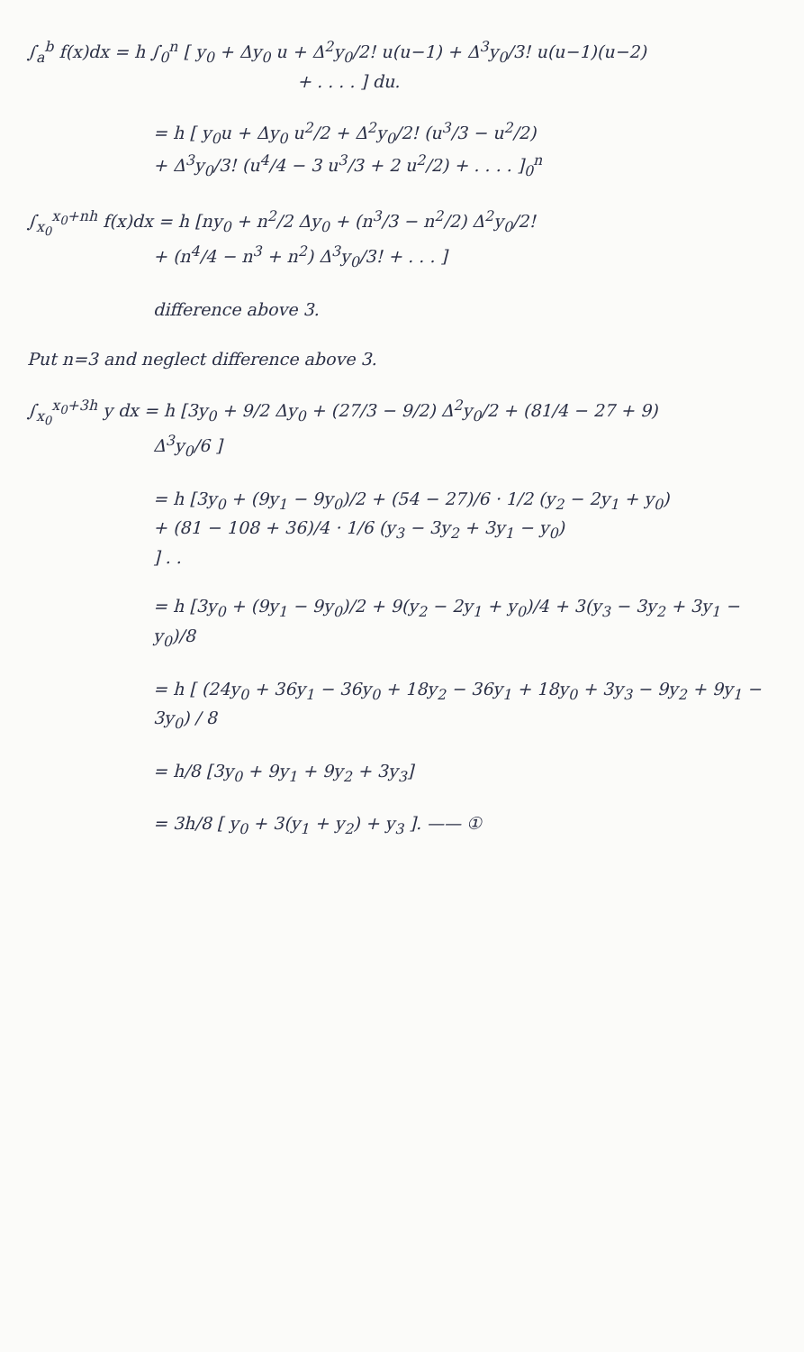∫<sub>a</sub><sup>b</sup> f(x)dx = h ∫<sub>0</sub><sup>n</sup> [ y<sub>0</sub> + Δy<sub>0</sub> u + Δ<sup>2</sup>y<sub>0</sub>/2! u(u−1) + Δ<sup>3</sup>y<sub>0</sub>/3! u(u−1)(u−2)
+ . . . . ] du.
= h [ y<sub>0</sub>u + Δy<sub>0</sub> u<sup>2</sup>/2 + Δ<sup>2</sup>y<sub>0</sub>/2! (u<sup>3</sup>/3 − u<sup>2</sup>/2)
+ Δ<sup>3</sup>y<sub>0</sub>/3! (u<sup>4</sup>/4 − 3 u<sup>3</sup>/3 + 2 u<sup>2</sup>/2) + . . . . ]<sub>0</sub><sup>n</sup>
∫<sub>x<sub>0</sub></sub><sup>x<sub>0</sub>+nh</sup> f(x)dx = h [ny<sub>0</sub> + n<sup>2</sup>/2 Δy<sub>0</sub> + (n<sup>3</sup>/3 − n<sup>2</sup>/2) Δ<sup>2</sup>y<sub>0</sub>/2!
+ (n<sup>4</sup>/4 − n<sup>3</sup> + n<sup>2</sup>) Δ<sup>3</sup>y<sub>0</sub>/3! + . . . ]
difference above 3.
Put n=3 and neglect difference above 3.
∫<sub>x<sub>0</sub></sub><sup>x<sub>0</sub>+3h</sup> y dx = h [3y<sub>0</sub> + 9/2 Δy<sub>0</sub> + (27/3 − 9/2) Δ<sup>2</sup>y<sub>0</sub>/2 + (81/4 − 27 + 9)
Δ<sup>3</sup>y<sub>0</sub>/6 ]
= h [3y<sub>0</sub> + (9y<sub>1</sub> − 9y<sub>0</sub>)/2 + (54 − 27)/6 · 1/2 (y<sub>2</sub> − 2y<sub>1</sub> + y<sub>0</sub>)
+ (81 − 108 + 36)/4 · 1/6 (y<sub>3</sub> − 3y<sub>2</sub> + 3y<sub>1</sub> − y<sub>0</sub>)
] . .
= h [3y<sub>0</sub> + (9y<sub>1</sub> − 9y<sub>0</sub>)/2 + 9(y<sub>2</sub> − 2y<sub>1</sub> + y<sub>0</sub>)/4 + 3(y<sub>3</sub> − 3y<sub>2</sub> + 3y<sub>1</sub> − y<sub>0</sub>)/8
= h [ (24y<sub>0</sub> + 36y<sub>1</sub> − 36y<sub>0</sub> + 18y<sub>2</sub> − 36y<sub>1</sub> + 18y<sub>0</sub> + 3y<sub>3</sub> − 9y<sub>2</sub> + 9y<sub>1</sub> − 3y<sub>0</sub>) / 8
= h/8 [3y<sub>0</sub> + 9y<sub>1</sub> + 9y<sub>2</sub> + 3y<sub>3</sub>]
= 3h/8 [ y<sub>0</sub> + 3(y<sub>1</sub> + y<sub>2</sub>) + y<sub>3</sub> ]. —— ①